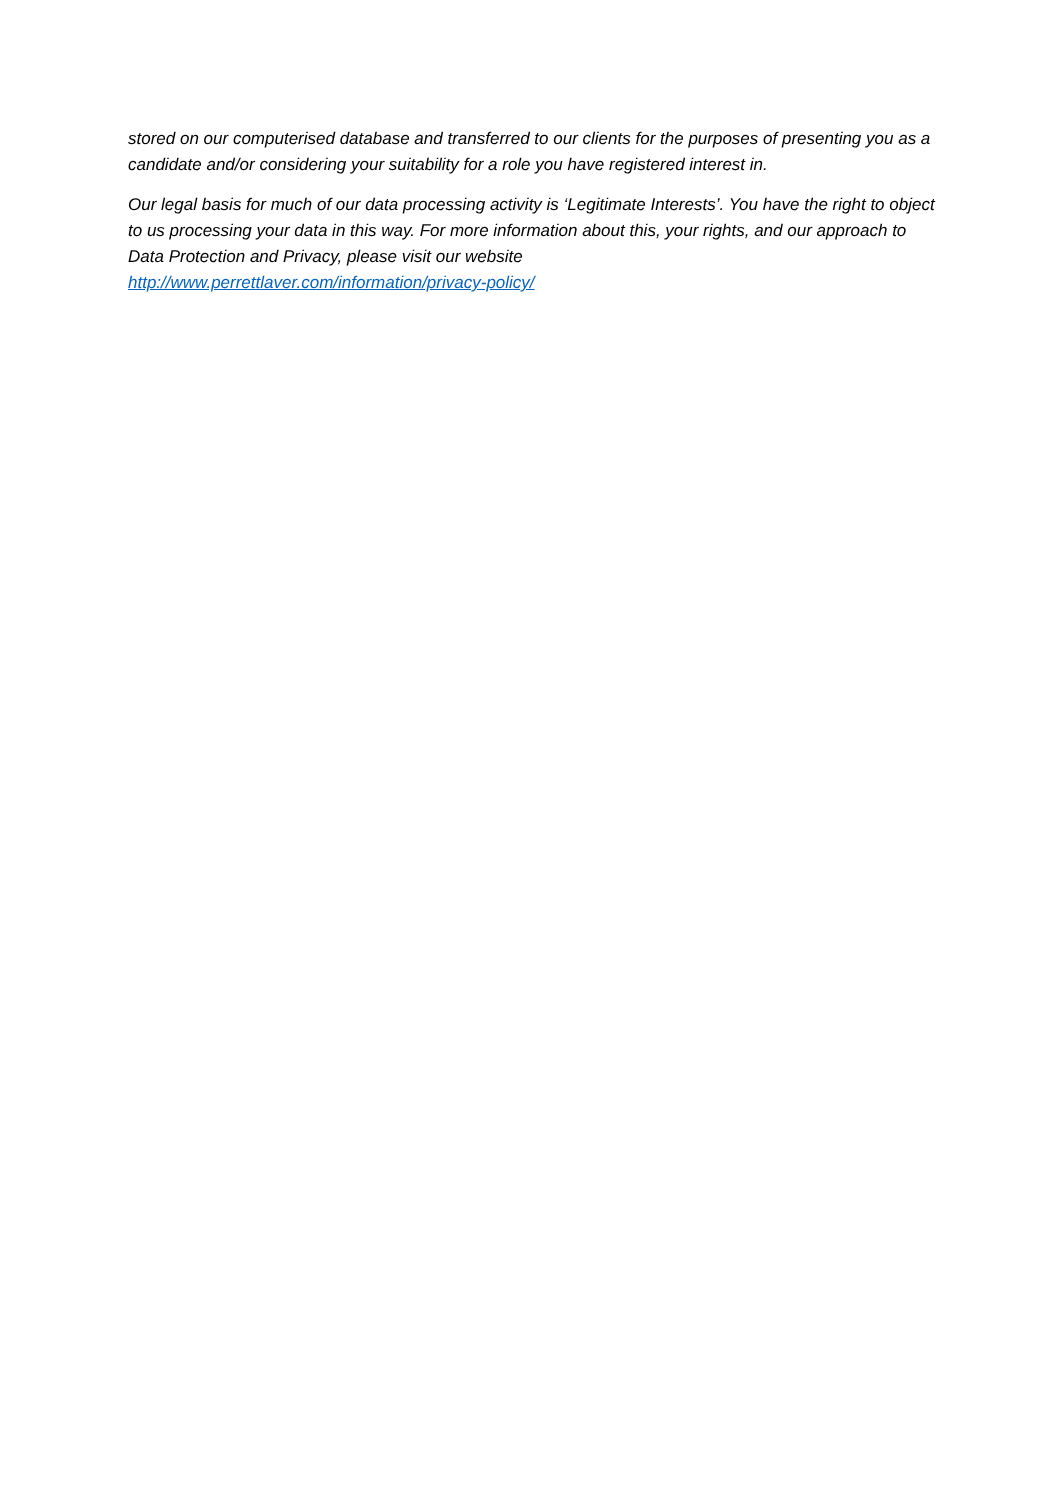stored on our computerised database and transferred to our clients for the purposes of presenting you as a candidate and/or considering your suitability for a role you have registered interest in.
Our legal basis for much of our data processing activity is ‘Legitimate Interests’. You have the right to object to us processing your data in this way. For more information about this, your rights, and our approach to Data Protection and Privacy, please visit our website
http://www.perrettlaver.com/information/privacy-policy/